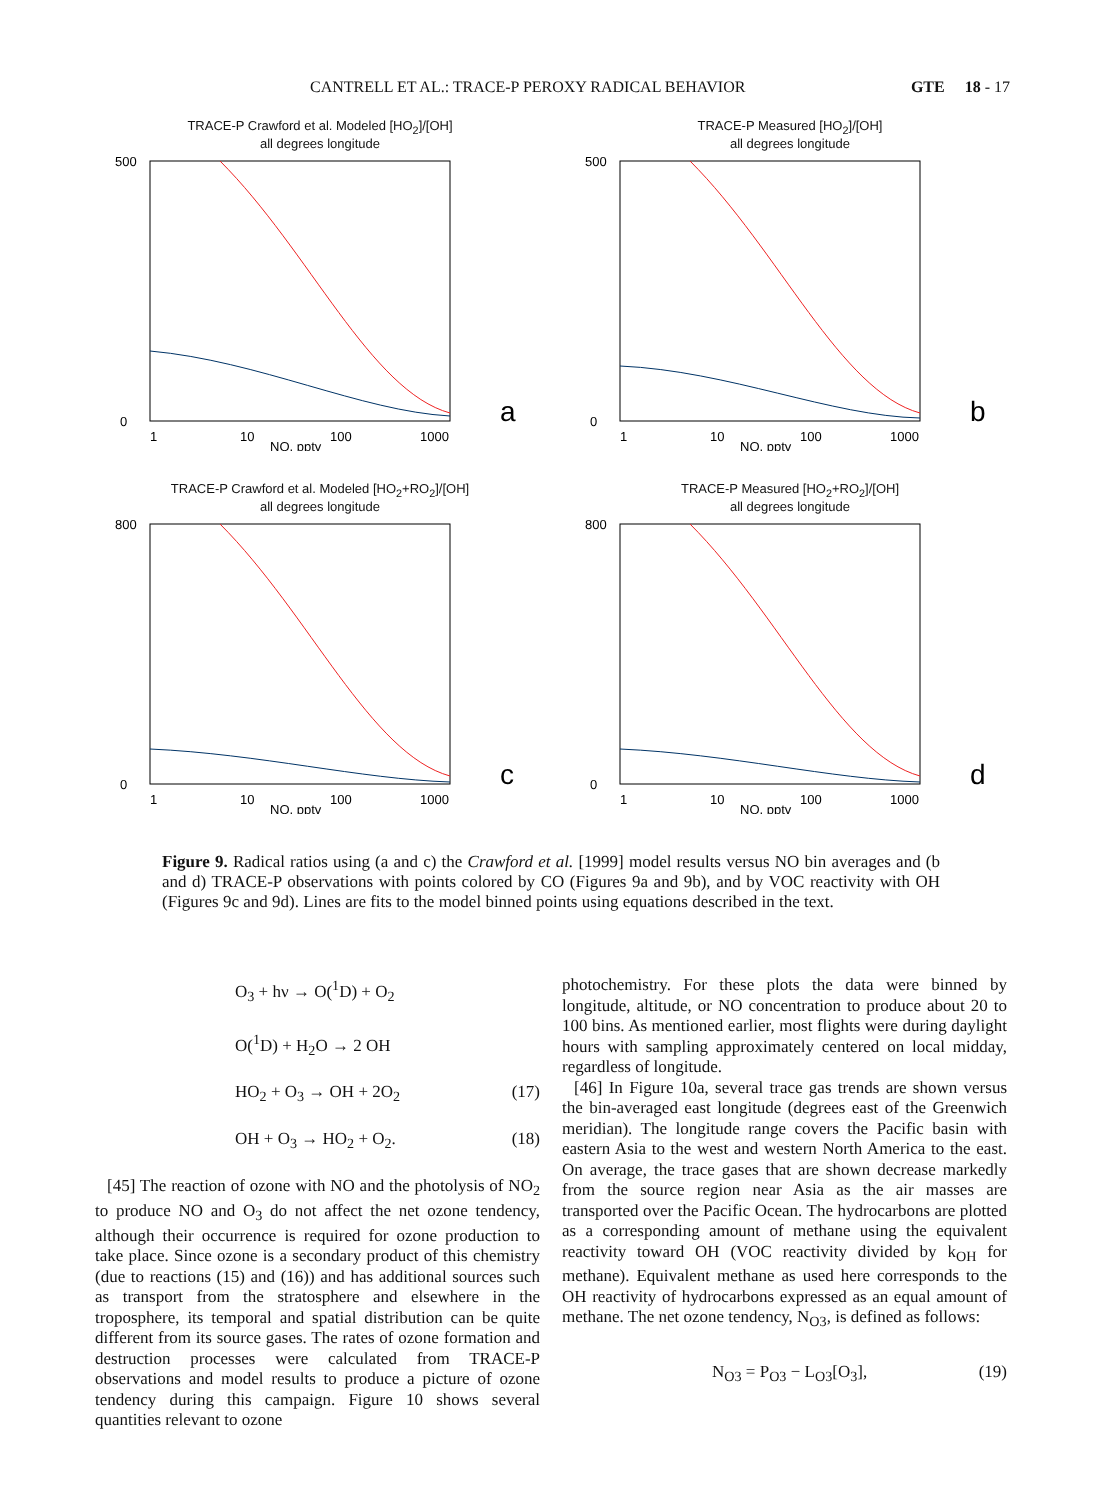CANTRELL ET AL.: TRACE-P PEROXY RADICAL BEHAVIOR GTE 18 - 17
TRACE-P Crawford et al. Modeled [HO<sub>2</sub>]/[OH]
all degrees longitude
500
0
1
10
100
1000
NO, pptv
a
TRACE-P Measured [HO<sub>2</sub>]/[OH]
all degrees longitude
500
0
1
10
100
1000
NO, pptv
b
TRACE-P Crawford et al. Modeled [HO<sub>2</sub>+RO<sub>2</sub>]/[OH]
all degrees longitude
800
0
1
10
100
1000
NO, pptv
c
TRACE-P Measured [HO<sub>2</sub>+RO<sub>2</sub>]/[OH]
all degrees longitude
800
0
1
10
100
1000
NO, pptv
d
Figure 9. Radical ratios using (a and c) the Crawford et al. [1999] model results versus NO bin averages and (b and d) TRACE-P observations with points colored by CO (Figures 9a and 9b), and by VOC reactivity with OH (Figures 9c and 9d). Lines are fits to the model binned points using equations described in the text.
O<sub>3</sub> + hν → O(<sup>1</sup>D) + O<sub>2</sub>
O(<sup>1</sup>D) + H<sub>2</sub>O → 2 OH
HO<sub>2</sub> + O<sub>3</sub> → OH + 2O<sub>2</sub> (17)
OH + O<sub>3</sub> → HO<sub>2</sub> + O<sub>2</sub>. (18)
[45] The reaction of ozone with NO and the photolysis of NO<sub>2</sub> to produce NO and O<sub>3</sub> do not affect the net ozone tendency, although their occurrence is required for ozone production to take place. Since ozone is a secondary product of this chemistry (due to reactions (15) and (16)) and has additional sources such as transport from the stratosphere and elsewhere in the troposphere, its temporal and spatial distribution can be quite different from its source gases. The rates of ozone formation and destruction processes were calculated from TRACE-P observations and model results to produce a picture of ozone tendency during this campaign. Figure 10 shows several quantities relevant to ozone
photochemistry. For these plots the data were binned by longitude, altitude, or NO concentration to produce about 20 to 100 bins. As mentioned earlier, most flights were during daylight hours with sampling approximately centered on local midday, regardless of longitude.
[46] In Figure 10a, several trace gas trends are shown versus the bin-averaged east longitude (degrees east of the Greenwich meridian). The longitude range covers the Pacific basin with eastern Asia to the west and western North America to the east. On average, the trace gases that are shown decrease markedly from the source region near Asia as the air masses are transported over the Pacific Ocean. The hydrocarbons are plotted as a corresponding amount of methane using the equivalent reactivity toward OH (VOC reactivity divided by k<sub>OH</sub> for methane). Equivalent methane as used here corresponds to the OH reactivity of hydrocarbons expressed as an equal amount of methane. The net ozone tendency, N<sub>O3</sub>, is defined as follows:
N<sub>O3</sub> = P<sub>O3</sub> − L<sub>O3</sub>[O<sub>3</sub>], (19)